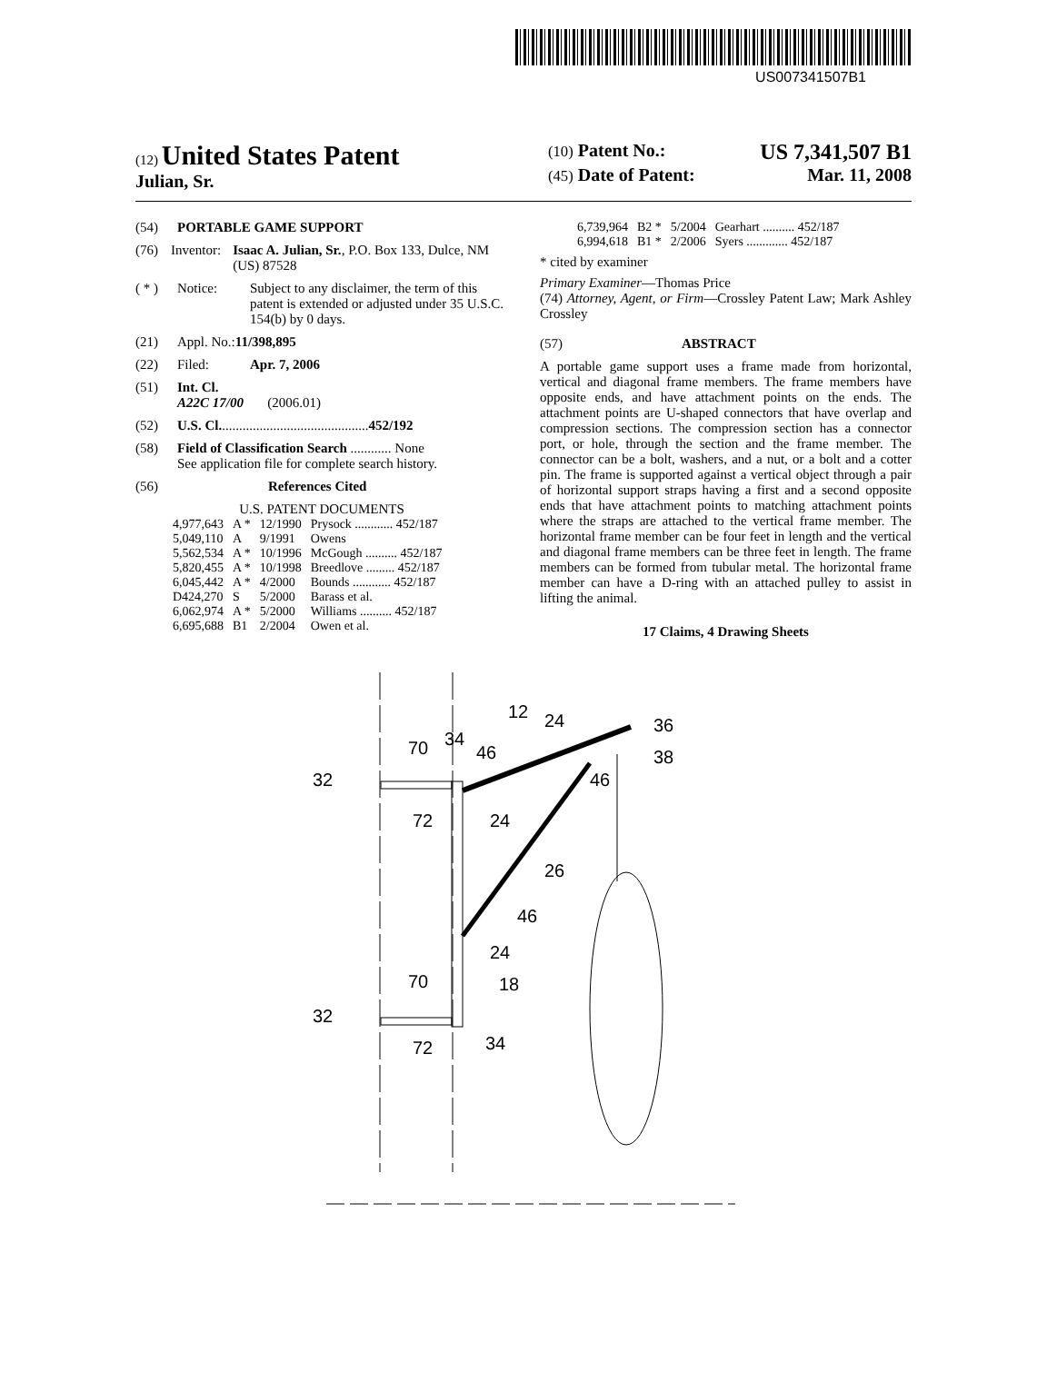US007341507B1
(12) United States Patent
Julian, Sr.
(10) Patent No.: US 7,341,507 B1
(45) Date of Patent: Mar. 11, 2008
(54) PORTABLE GAME SUPPORT
(76) Inventor: Isaac A. Julian, Sr., P.O. Box 133, Dulce, NM (US) 87528
( * ) Notice: Subject to any disclaimer, the term of this patent is extended or adjusted under 35 U.S.C. 154(b) by 0 days.
(21) Appl. No.: 11/398,895
(22) Filed: Apr. 7, 2006
(51) Int. Cl.
A22C 17/00 (2006.01)
(52) U.S. Cl. ........................................... 452/192
(58) Field of Classification Search ............ None
See application file for complete search history.
(56) References Cited
U.S. PATENT DOCUMENTS
| 4,977,643 | A * | 12/1990 | Prysock ............ 452/187 |
| 5,049,110 | A | 9/1991 | Owens |
| 5,562,534 | A * | 10/1996 | McGough .......... 452/187 |
| 5,820,455 | A * | 10/1998 | Breedlove ......... 452/187 |
| 6,045,442 | A * | 4/2000 | Bounds ............ 452/187 |
| D424,270 | S | 5/2000 | Barass et al. |
| 6,062,974 | A * | 5/2000 | Williams .......... 452/187 |
| 6,695,688 | B1 | 2/2004 | Owen et al. |
| 6,739,964 | B2 * | 5/2004 | Gearhart .......... 452/187 |
| 6,994,618 | B1 * | 2/2006 | Syers ............. 452/187 |
* cited by examiner
Primary Examiner—Thomas Price
(74) Attorney, Agent, or Firm—Crossley Patent Law; Mark Ashley Crossley
(57) ABSTRACT
A portable game support uses a frame made from horizontal, vertical and diagonal frame members. The frame members have opposite ends, and have attachment points on the ends. The attachment points are U-shaped connectors that have overlap and compression sections. The compression section has a connector port, or hole, through the section and the frame member. The connector can be a bolt, washers, and a nut, or a bolt and a cotter pin. The frame is supported against a vertical object through a pair of horizontal support straps having a first and a second opposite ends that have attachment points to matching attachment points where the straps are attached to the vertical frame member. The horizontal frame member can be four feet in length and the vertical and diagonal frame members can be three feet in length. The frame members can be formed from tubular metal. The horizontal frame member can have a D-ring with an attached pulley to assist in lifting the animal.
17 Claims, 4 Drawing Sheets
32
32
70
34
46
12
24
36
38
46
72
24
26
46
24
18
70
72
34